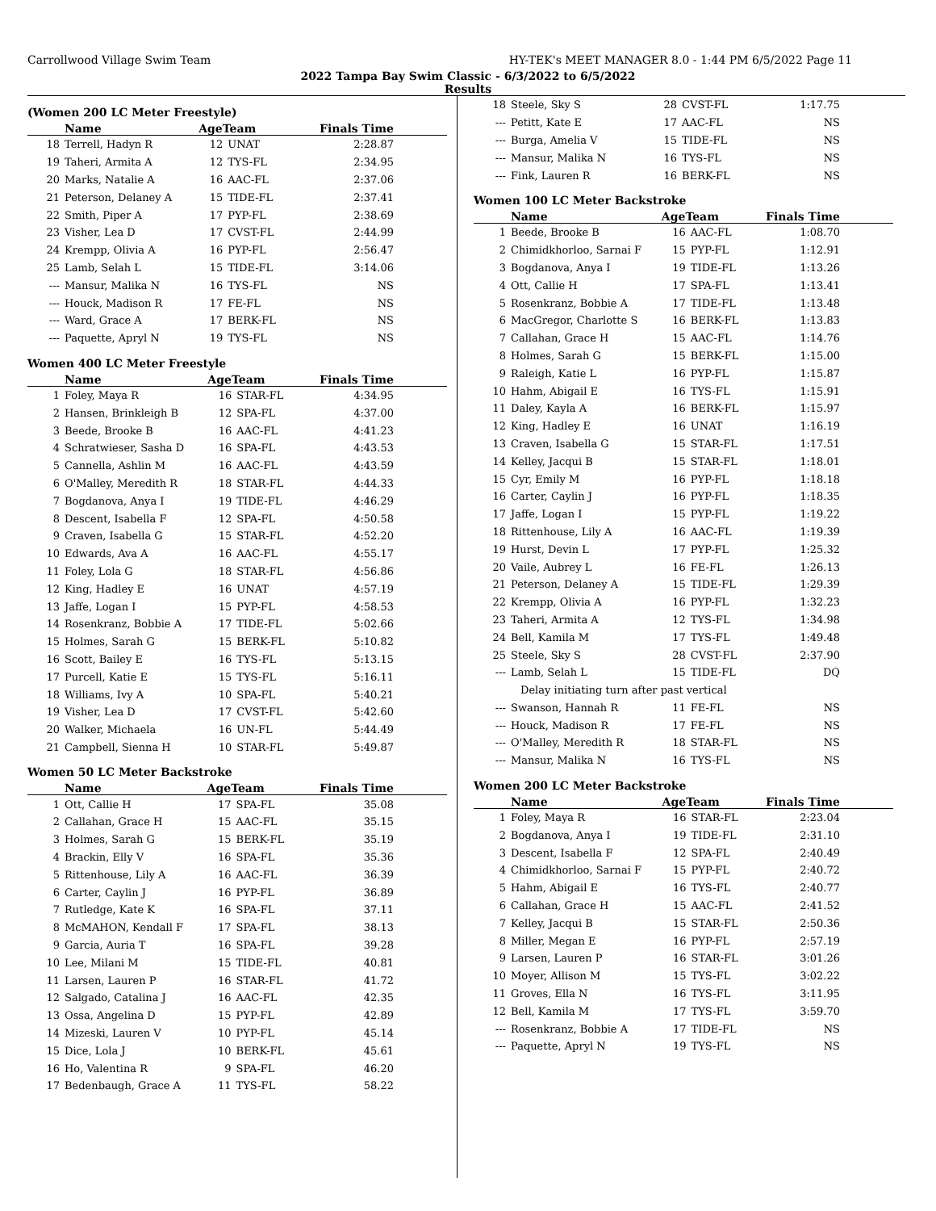Carrollwood Village Swim Team HY-TEK's MEET MANAGER 8.0 - 1:44 PM 6/5/2022 Page 11
2022 Tampa Bay Swim Classic - 6/3/2022 to 6/5/2022
Results
(Women 200 LC Meter Freestyle)
| | Name | AgeTeam | | Finals Time |
| --- | --- | --- | --- | --- |
| 18 | Terrell, Hadyn R | 12 | UNAT | 2:28.87 |
| 19 | Taheri, Armita A | 12 | TYS-FL | 2:34.95 |
| 20 | Marks, Natalie A | 16 | AAC-FL | 2:37.06 |
| 21 | Peterson, Delaney A | 15 | TIDE-FL | 2:37.41 |
| 22 | Smith, Piper A | 17 | PYP-FL | 2:38.69 |
| 23 | Visher, Lea D | 17 | CVST-FL | 2:44.99 |
| 24 | Krempp, Olivia A | 16 | PYP-FL | 2:56.47 |
| 25 | Lamb, Selah L | 15 | TIDE-FL | 3:14.06 |
| --- | Mansur, Malika N | 16 | TYS-FL | NS |
| --- | Houck, Madison R | 17 | FE-FL | NS |
| --- | Ward, Grace A | 17 | BERK-FL | NS |
| --- | Paquette, Apryl N | 19 | TYS-FL | NS |
Women 400 LC Meter Freestyle
| | Name | AgeTeam | | Finals Time |
| --- | --- | --- | --- | --- |
| 1 | Foley, Maya R | 16 | STAR-FL | 4:34.95 |
| 2 | Hansen, Brinkleigh B | 12 | SPA-FL | 4:37.00 |
| 3 | Beede, Brooke B | 16 | AAC-FL | 4:41.23 |
| 4 | Schratwieser, Sasha D | 16 | SPA-FL | 4:43.53 |
| 5 | Cannella, Ashlin M | 16 | AAC-FL | 4:43.59 |
| 6 | O'Malley, Meredith R | 18 | STAR-FL | 4:44.33 |
| 7 | Bogdanova, Anya I | 19 | TIDE-FL | 4:46.29 |
| 8 | Descent, Isabella F | 12 | SPA-FL | 4:50.58 |
| 9 | Craven, Isabella G | 15 | STAR-FL | 4:52.20 |
| 10 | Edwards, Ava A | 16 | AAC-FL | 4:55.17 |
| 11 | Foley, Lola G | 18 | STAR-FL | 4:56.86 |
| 12 | King, Hadley E | 16 | UNAT | 4:57.19 |
| 13 | Jaffe, Logan I | 15 | PYP-FL | 4:58.53 |
| 14 | Rosenkranz, Bobbie A | 17 | TIDE-FL | 5:02.66 |
| 15 | Holmes, Sarah G | 15 | BERK-FL | 5:10.82 |
| 16 | Scott, Bailey E | 16 | TYS-FL | 5:13.15 |
| 17 | Purcell, Katie E | 15 | TYS-FL | 5:16.11 |
| 18 | Williams, Ivy A | 10 | SPA-FL | 5:40.21 |
| 19 | Visher, Lea D | 17 | CVST-FL | 5:42.60 |
| 20 | Walker, Michaela | 16 | UN-FL | 5:44.49 |
| 21 | Campbell, Sienna H | 10 | STAR-FL | 5:49.87 |
Women 50 LC Meter Backstroke
| | Name | AgeTeam | | Finals Time |
| --- | --- | --- | --- | --- |
| 1 | Ott, Callie H | 17 | SPA-FL | 35.08 |
| 2 | Callahan, Grace H | 15 | AAC-FL | 35.15 |
| 3 | Holmes, Sarah G | 15 | BERK-FL | 35.19 |
| 4 | Brackin, Elly V | 16 | SPA-FL | 35.36 |
| 5 | Rittenhouse, Lily A | 16 | AAC-FL | 36.39 |
| 6 | Carter, Caylin J | 16 | PYP-FL | 36.89 |
| 7 | Rutledge, Kate K | 16 | SPA-FL | 37.11 |
| 8 | McMAHON, Kendall F | 17 | SPA-FL | 38.13 |
| 9 | Garcia, Auria T | 16 | SPA-FL | 39.28 |
| 10 | Lee, Milani M | 15 | TIDE-FL | 40.81 |
| 11 | Larsen, Lauren P | 16 | STAR-FL | 41.72 |
| 12 | Salgado, Catalina J | 16 | AAC-FL | 42.35 |
| 13 | Ossa, Angelina D | 15 | PYP-FL | 42.89 |
| 14 | Mizeski, Lauren V | 10 | PYP-FL | 45.14 |
| 15 | Dice, Lola J | 10 | BERK-FL | 45.61 |
| 16 | Ho, Valentina R | 9 | SPA-FL | 46.20 |
| 17 | Bedenbaugh, Grace A | 11 | TYS-FL | 58.22 |
| 18 | Steele, Sky S | 28 | CVST-FL | 1:17.75 |
| --- | Petitt, Kate E | 17 | AAC-FL | NS |
| --- | Burga, Amelia V | 15 | TIDE-FL | NS |
| --- | Mansur, Malika N | 16 | TYS-FL | NS |
| --- | Fink, Lauren R | 16 | BERK-FL | NS |
Women 100 LC Meter Backstroke
| | Name | AgeTeam | | Finals Time |
| --- | --- | --- | --- | --- |
| 1 | Beede, Brooke B | 16 | AAC-FL | 1:08.70 |
| 2 | Chimidkhorloo, Sarnai F | 15 | PYP-FL | 1:12.91 |
| 3 | Bogdanova, Anya I | 19 | TIDE-FL | 1:13.26 |
| 4 | Ott, Callie H | 17 | SPA-FL | 1:13.41 |
| 5 | Rosenkranz, Bobbie A | 17 | TIDE-FL | 1:13.48 |
| 6 | MacGregor, Charlotte S | 16 | BERK-FL | 1:13.83 |
| 7 | Callahan, Grace H | 15 | AAC-FL | 1:14.76 |
| 8 | Holmes, Sarah G | 15 | BERK-FL | 1:15.00 |
| 9 | Raleigh, Katie L | 16 | PYP-FL | 1:15.87 |
| 10 | Hahm, Abigail E | 16 | TYS-FL | 1:15.91 |
| 11 | Daley, Kayla A | 16 | BERK-FL | 1:15.97 |
| 12 | King, Hadley E | 16 | UNAT | 1:16.19 |
| 13 | Craven, Isabella G | 15 | STAR-FL | 1:17.51 |
| 14 | Kelley, Jacqui B | 15 | STAR-FL | 1:18.01 |
| 15 | Cyr, Emily M | 16 | PYP-FL | 1:18.18 |
| 16 | Carter, Caylin J | 16 | PYP-FL | 1:18.35 |
| 17 | Jaffe, Logan I | 15 | PYP-FL | 1:19.22 |
| 18 | Rittenhouse, Lily A | 16 | AAC-FL | 1:19.39 |
| 19 | Hurst, Devin L | 17 | PYP-FL | 1:25.32 |
| 20 | Vaile, Aubrey L | 16 | FE-FL | 1:26.13 |
| 21 | Peterson, Delaney A | 15 | TIDE-FL | 1:29.39 |
| 22 | Krempp, Olivia A | 16 | PYP-FL | 1:32.23 |
| 23 | Taheri, Armita A | 12 | TYS-FL | 1:34.98 |
| 24 | Bell, Kamila M | 17 | TYS-FL | 1:49.48 |
| 25 | Steele, Sky S | 28 | CVST-FL | 2:37.90 |
| --- | Lamb, Selah L | 15 | TIDE-FL | DQ |
| | Delay initiating turn after past vertical | | | |
| --- | Swanson, Hannah R | 11 | FE-FL | NS |
| --- | Houck, Madison R | 17 | FE-FL | NS |
| --- | O'Malley, Meredith R | 18 | STAR-FL | NS |
| --- | Mansur, Malika N | 16 | TYS-FL | NS |
Women 200 LC Meter Backstroke
| | Name | AgeTeam | | Finals Time |
| --- | --- | --- | --- | --- |
| 1 | Foley, Maya R | 16 | STAR-FL | 2:23.04 |
| 2 | Bogdanova, Anya I | 19 | TIDE-FL | 2:31.10 |
| 3 | Descent, Isabella F | 12 | SPA-FL | 2:40.49 |
| 4 | Chimidkhorloo, Sarnai F | 15 | PYP-FL | 2:40.72 |
| 5 | Hahm, Abigail E | 16 | TYS-FL | 2:40.77 |
| 6 | Callahan, Grace H | 15 | AAC-FL | 2:41.52 |
| 7 | Kelley, Jacqui B | 15 | STAR-FL | 2:50.36 |
| 8 | Miller, Megan E | 16 | PYP-FL | 2:57.19 |
| 9 | Larsen, Lauren P | 16 | STAR-FL | 3:01.26 |
| 10 | Moyer, Allison M | 15 | TYS-FL | 3:02.22 |
| 11 | Groves, Ella N | 16 | TYS-FL | 3:11.95 |
| 12 | Bell, Kamila M | 17 | TYS-FL | 3:59.70 |
| --- | Rosenkranz, Bobbie A | 17 | TIDE-FL | NS |
| --- | Paquette, Apryl N | 19 | TYS-FL | NS |